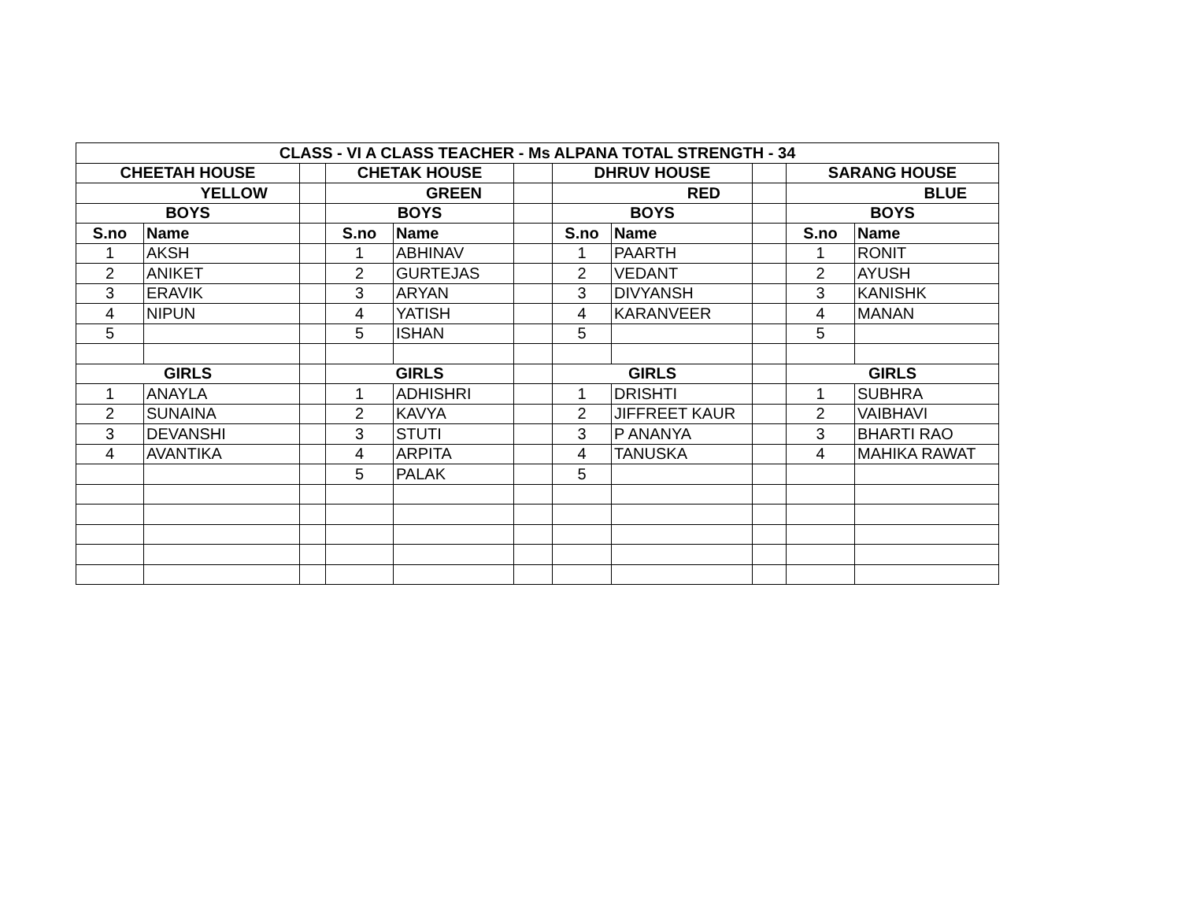| CLASS - VI A CLASS TEACHER - Ms ALPANA TOTAL STRENGTH - 34 | | | | | | | | | | |
| --- | --- | --- | --- | --- | --- | --- | --- | --- | --- | --- |
| CHEETAH HOUSE | | | CHETAK HOUSE | | | DHRUV HOUSE | | | SARANG HOUSE | |
| YELLOW | | | GREEN | | | RED | | | BLUE | |
| BOYS | | | BOYS | | | BOYS | | | BOYS | |
| S.no | Name | | S.no | Name | | S.no | Name | | S.no | Name |
| 1 | AKSH | | 1 | ABHINAV | | 1 | PAARTH | | 1 | RONIT |
| 2 | ANIKET | | 2 | GURTEJAS | | 2 | VEDANT | | 2 | AYUSH |
| 3 | ERAVIK | | 3 | ARYAN | | 3 | DIVYANSH | | 3 | KANISHK |
| 4 | NIPUN | | 4 | YATISH | | 4 | KARANVEER | | 4 | MANAN |
| 5 | | | 5 | ISHAN | | 5 | | | 5 | |
| GIRLS | | | GIRLS | | | GIRLS | | | GIRLS | |
| 1 | ANAYLA | | 1 | ADHISHRI | | 1 | DRISHTI | | 1 | SUBHRA |
| 2 | SUNAINA | | 2 | KAVYA | | 2 | JIFFREET KAUR | | 2 | VAIBHAVI |
| 3 | DEVANSHI | | 3 | STUTI | | 3 | P ANANYA | | 3 | BHARTI RAO |
| 4 | AVANTIKA | | 4 | ARPITA | | 4 | TANUSKA | | 4 | MAHIKA RAWAT |
| | | | 5 | PALAK | | 5 | | | | |